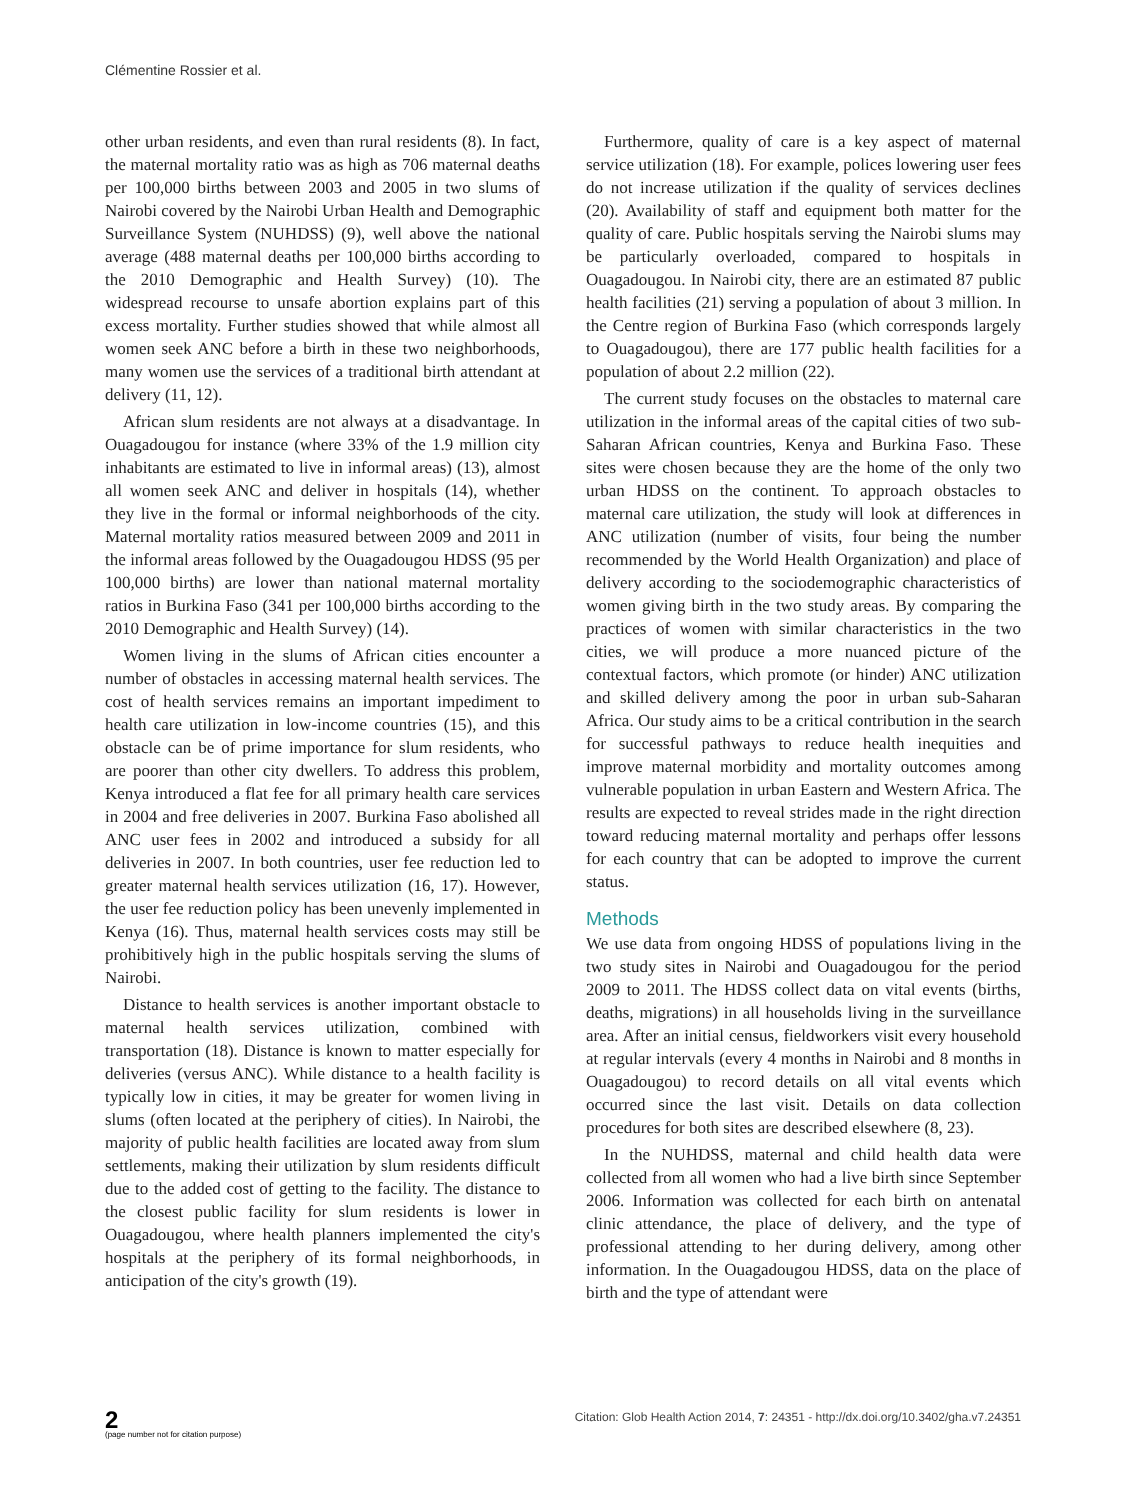Clémentine Rossier et al.
other urban residents, and even than rural residents (8). In fact, the maternal mortality ratio was as high as 706 maternal deaths per 100,000 births between 2003 and 2005 in two slums of Nairobi covered by the Nairobi Urban Health and Demographic Surveillance System (NUHDSS) (9), well above the national average (488 maternal deaths per 100,000 births according to the 2010 Demographic and Health Survey) (10). The widespread recourse to unsafe abortion explains part of this excess mortality. Further studies showed that while almost all women seek ANC before a birth in these two neighborhoods, many women use the services of a traditional birth attendant at delivery (11, 12).
African slum residents are not always at a disadvantage. In Ouagadougou for instance (where 33% of the 1.9 million city inhabitants are estimated to live in informal areas) (13), almost all women seek ANC and deliver in hospitals (14), whether they live in the formal or informal neighborhoods of the city. Maternal mortality ratios measured between 2009 and 2011 in the informal areas followed by the Ouagadougou HDSS (95 per 100,000 births) are lower than national maternal mortality ratios in Burkina Faso (341 per 100,000 births according to the 2010 Demographic and Health Survey) (14).
Women living in the slums of African cities encounter a number of obstacles in accessing maternal health services. The cost of health services remains an important impediment to health care utilization in low-income countries (15), and this obstacle can be of prime importance for slum residents, who are poorer than other city dwellers. To address this problem, Kenya introduced a flat fee for all primary health care services in 2004 and free deliveries in 2007. Burkina Faso abolished all ANC user fees in 2002 and introduced a subsidy for all deliveries in 2007. In both countries, user fee reduction led to greater maternal health services utilization (16, 17). However, the user fee reduction policy has been unevenly implemented in Kenya (16). Thus, maternal health services costs may still be prohibitively high in the public hospitals serving the slums of Nairobi.
Distance to health services is another important obstacle to maternal health services utilization, combined with transportation (18). Distance is known to matter especially for deliveries (versus ANC). While distance to a health facility is typically low in cities, it may be greater for women living in slums (often located at the periphery of cities). In Nairobi, the majority of public health facilities are located away from slum settlements, making their utilization by slum residents difficult due to the added cost of getting to the facility. The distance to the closest public facility for slum residents is lower in Ouagadougou, where health planners implemented the city's hospitals at the periphery of its formal neighborhoods, in anticipation of the city's growth (19).
Furthermore, quality of care is a key aspect of maternal service utilization (18). For example, polices lowering user fees do not increase utilization if the quality of services declines (20). Availability of staff and equipment both matter for the quality of care. Public hospitals serving the Nairobi slums may be particularly overloaded, compared to hospitals in Ouagadougou. In Nairobi city, there are an estimated 87 public health facilities (21) serving a population of about 3 million. In the Centre region of Burkina Faso (which corresponds largely to Ouagadougou), there are 177 public health facilities for a population of about 2.2 million (22).
The current study focuses on the obstacles to maternal care utilization in the informal areas of the capital cities of two sub-Saharan African countries, Kenya and Burkina Faso. These sites were chosen because they are the home of the only two urban HDSS on the continent. To approach obstacles to maternal care utilization, the study will look at differences in ANC utilization (number of visits, four being the number recommended by the World Health Organization) and place of delivery according to the sociodemographic characteristics of women giving birth in the two study areas. By comparing the practices of women with similar characteristics in the two cities, we will produce a more nuanced picture of the contextual factors, which promote (or hinder) ANC utilization and skilled delivery among the poor in urban sub-Saharan Africa. Our study aims to be a critical contribution in the search for successful pathways to reduce health inequities and improve maternal morbidity and mortality outcomes among vulnerable population in urban Eastern and Western Africa. The results are expected to reveal strides made in the right direction toward reducing maternal mortality and perhaps offer lessons for each country that can be adopted to improve the current status.
Methods
We use data from ongoing HDSS of populations living in the two study sites in Nairobi and Ouagadougou for the period 2009 to 2011. The HDSS collect data on vital events (births, deaths, migrations) in all households living in the surveillance area. After an initial census, fieldworkers visit every household at regular intervals (every 4 months in Nairobi and 8 months in Ouagadougou) to record details on all vital events which occurred since the last visit. Details on data collection procedures for both sites are described elsewhere (8, 23).
In the NUHDSS, maternal and child health data were collected from all women who had a live birth since September 2006. Information was collected for each birth on antenatal clinic attendance, the place of delivery, and the type of professional attending to her during delivery, among other information. In the Ouagadougou HDSS, data on the place of birth and the type of attendant were
2
(page number not for citation purpose)
Citation: Glob Health Action 2014, 7: 24351 - http://dx.doi.org/10.3402/gha.v7.24351